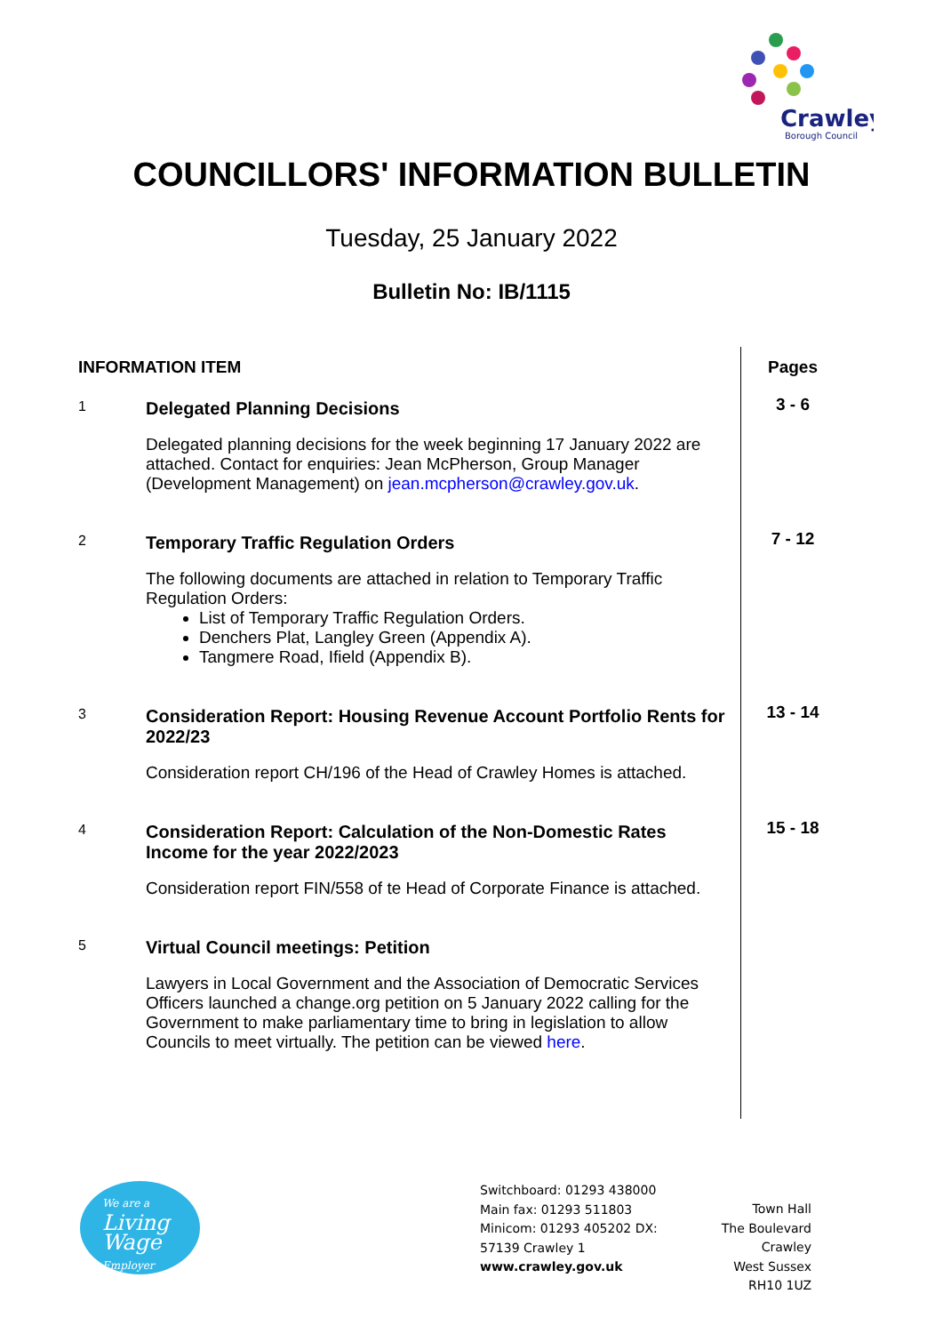Crawley
Borough Council
COUNCILLORS' INFORMATION BULLETIN
Tuesday, 25 January 2022
Bulletin No: IB/1115
| INFORMATION ITEM | | Pages |
| --- | --- | --- |
| 1 | Delegated Planning Decisions | 3 - 6 |
| | Delegated planning decisions for the week beginning 17 January 2022 are attached. Contact for enquiries: Jean McPherson, Group Manager (Development Management) on jean.mcpherson@crawley.gov.uk . | |
| 2 | Temporary Traffic Regulation Orders | 7 - 12 |
| | The following documents are attached in relation to Temporary Traffic Regulation Orders: List of Temporary Traffic Regulation Orders. Denchers Plat, Langley Green (Appendix A). Tangmere Road, Ifield (Appendix B). | |
| 3 | Consideration Report: Housing Revenue Account Portfolio Rents for 2022/23 | 13 - 14 |
| | Consideration report CH/196 of the Head of Crawley Homes is attached. | |
| 4 | Consideration Report: Calculation of the Non-Domestic Rates Income for the year 2022/2023 | 15 - 18 |
| | Consideration report FIN/558 of te Head of Corporate Finance is attached. | |
| 5 | Virtual Council meetings: Petition | |
| | Lawyers in Local Government and the Association of Democratic Services Officers launched a change.org petition on 5 January 2022 calling for the Government to make parliamentary time to bring in legislation to allow Councils to meet virtually. The petition can be viewed here . | |
We are a
Living
Wage
Employer
Switchboard: 01293 438000
Main fax: 01293 511803
Minicom: 01293 405202 DX:
57139 Crawley 1
www.crawley.gov.uk
Town Hall
The Boulevard
Crawley
West Sussex
RH10 1UZ